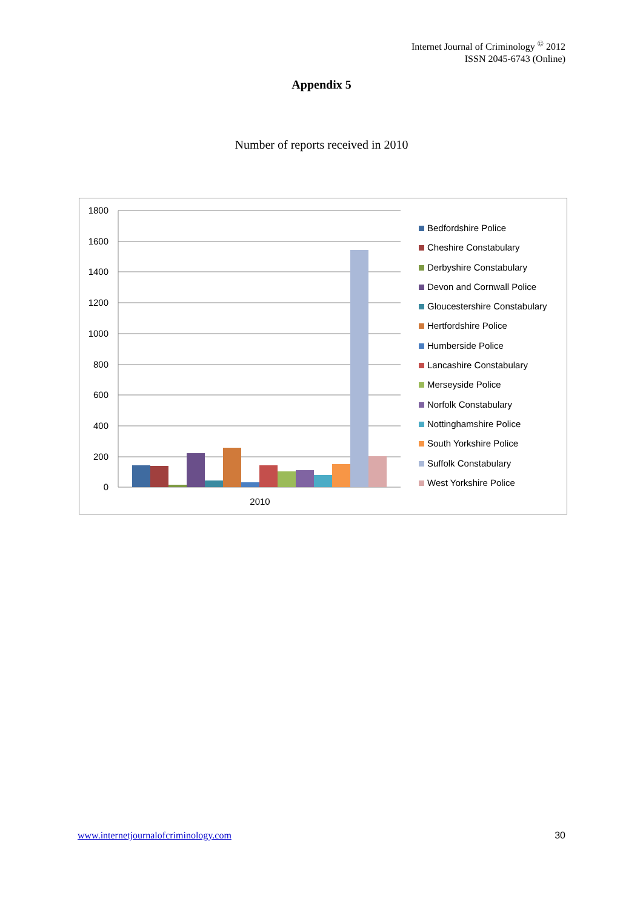Internet Journal of Criminology <sup>©</sup> 2012
ISSN 2045-6743 (Online)
Appendix 5
Number of reports received in 2010
1800
1600
1400
1200
1000
800
600
400
200
0
2010
Bedfordshire Police
Cheshire Constabulary
Derbyshire Constabulary
Devon and Cornwall Police
Gloucestershire Constabulary
Hertfordshire Police
Humberside Police
Lancashire Constabulary
Merseyside Police
Norfolk Constabulary
Nottinghamshire Police
South Yorkshire Police
Suffolk Constabulary
West Yorkshire Police
www.internetjournalofcriminology.com
30